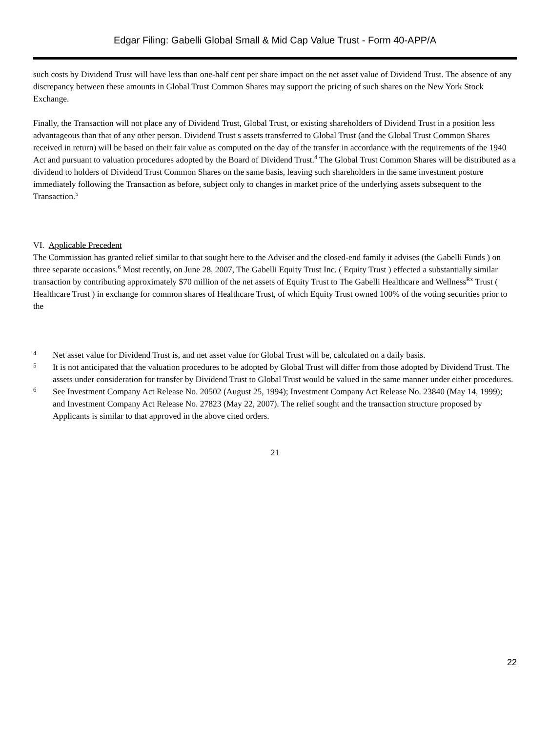Edgar Filing: Gabelli Global Small & Mid Cap Value Trust - Form 40-APP/A
such costs by Dividend Trust will have less than one-half cent per share impact on the net asset value of Dividend Trust. The absence of any discrepancy between these amounts in Global Trust Common Shares may support the pricing of such shares on the New York Stock Exchange.
Finally, the Transaction will not place any of Dividend Trust, Global Trust, or existing shareholders of Dividend Trust in a position less advantageous than that of any other person. Dividend Trust s assets transferred to Global Trust (and the Global Trust Common Shares received in return) will be based on their fair value as computed on the day of the transfer in accordance with the requirements of the 1940 Act and pursuant to valuation procedures adopted by the Board of Dividend Trust.<sup>4</sup> The Global Trust Common Shares will be distributed as a dividend to holders of Dividend Trust Common Shares on the same basis, leaving such shareholders in the same investment posture immediately following the Transaction as before, subject only to changes in market price of the underlying assets subsequent to the Transaction.<sup>5</sup>
VI. Applicable Precedent
The Commission has granted relief similar to that sought here to the Adviser and the closed-end family it advises (the Gabelli Funds ) on three separate occasions.<sup>6</sup> Most recently, on June 28, 2007, The Gabelli Equity Trust Inc. ( Equity Trust ) effected a substantially similar transaction by contributing approximately $70 million of the net assets of Equity Trust to The Gabelli Healthcare and Wellness<sup>Rx</sup> Trust ( Healthcare Trust ) in exchange for common shares of Healthcare Trust, of which Equity Trust owned 100% of the voting securities prior to the
4 Net asset value for Dividend Trust is, and net asset value for Global Trust will be, calculated on a daily basis.
5 It is not anticipated that the valuation procedures to be adopted by Global Trust will differ from those adopted by Dividend Trust. The assets under consideration for transfer by Dividend Trust to Global Trust would be valued in the same manner under either procedures.
6 See Investment Company Act Release No. 20502 (August 25, 1994); Investment Company Act Release No. 23840 (May 14, 1999); and Investment Company Act Release No. 27823 (May 22, 2007). The relief sought and the transaction structure proposed by Applicants is similar to that approved in the above cited orders.
21
22